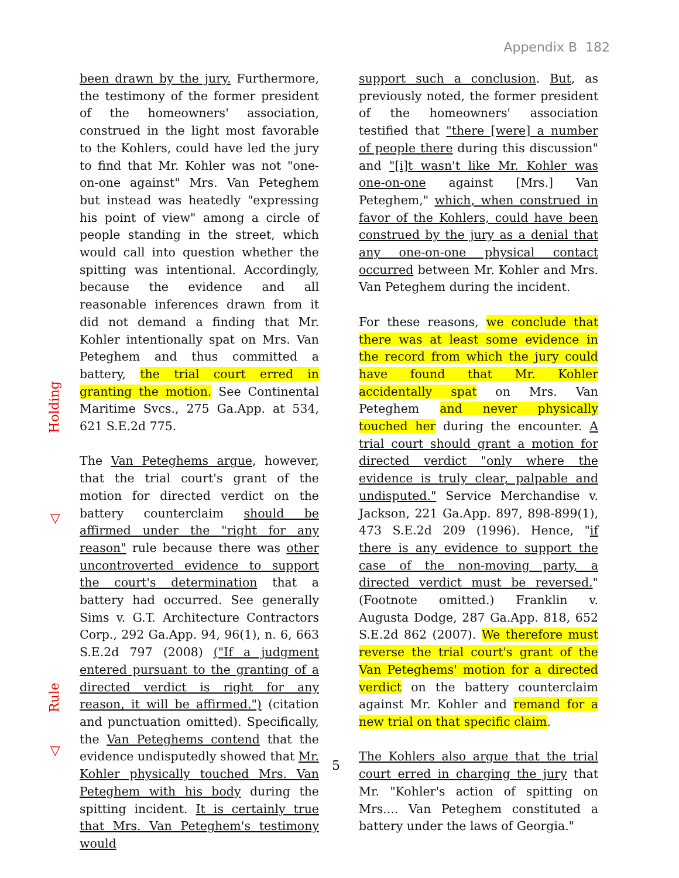Appendix B 182
Holding
◁
Rule
◁
been drawn by the jury. Furthermore, the testimony of the former president of the homeowners' association, construed in the light most favorable to the Kohlers, could have led the jury to find that Mr. Kohler was not "one-on-one against" Mrs. Van Peteghem but instead was heatedly "expressing his point of view" among a circle of people standing in the street, which would call into question whether the spitting was intentional. Accordingly, because the evidence and all reasonable inferences drawn from it did not demand a finding that Mr. Kohler intentionally spat on Mrs. Van Peteghem and thus committed a battery, the trial court erred in granting the motion. See Continental Maritime Svcs., 275 Ga.App. at 534, 621 S.E.2d 775.
The Van Peteghems argue, however, that the trial court's grant of the motion for directed verdict on the battery counterclaim should be affirmed under the "right for any reason" rule because there was other uncontroverted evidence to support the court's determination that a battery had occurred. See generally Sims v. G.T. Architecture Contractors Corp., 292 Ga.App. 94, 96(1), n. 6, 663 S.E.2d 797 (2008) ("If a judgment entered pursuant to the granting of a directed verdict is right for any reason, it will be affirmed.") (citation and punctuation omitted). Specifically, the Van Peteghems contend that the evidence undisputedly showed that Mr. Kohler physically touched Mrs. Van Peteghem with his body during the spitting incident. It is certainly true that Mrs. Van Peteghem's testimony would
5
support such a conclusion. But, as previously noted, the former president of the homeowners' association testified that "there [were] a number of people there during this discussion" and "[i]t wasn't like Mr. Kohler was one-on-one against [Mrs.] Van Peteghem," which, when construed in favor of the Kohlers, could have been construed by the jury as a denial that any one-on-one physical contact occurred between Mr. Kohler and Mrs. Van Peteghem during the incident.
For these reasons, we conclude that there was at least some evidence in the record from which the jury could have found that Mr. Kohler accidentally spat on Mrs. Van Peteghem and never physically touched her during the encounter. A trial court should grant a motion for directed verdict "only where the evidence is truly clear, palpable and undisputed." Service Merchandise v. Jackson, 221 Ga.App. 897, 898-899(1), 473 S.E.2d 209 (1996). Hence, "if there is any evidence to support the case of the non-moving party, a directed verdict must be reversed." (Footnote omitted.) Franklin v. Augusta Dodge, 287 Ga.App. 818, 652 S.E.2d 862 (2007). We therefore must reverse the trial court's grant of the Van Peteghems' motion for a directed verdict on the battery counterclaim against Mr. Kohler and remand for a new trial on that specific claim.
The Kohlers also argue that the trial court erred in charging the jury that Mr. "Kohler's action of spitting on Mrs.... Van Peteghem constituted a battery under the laws of Georgia."